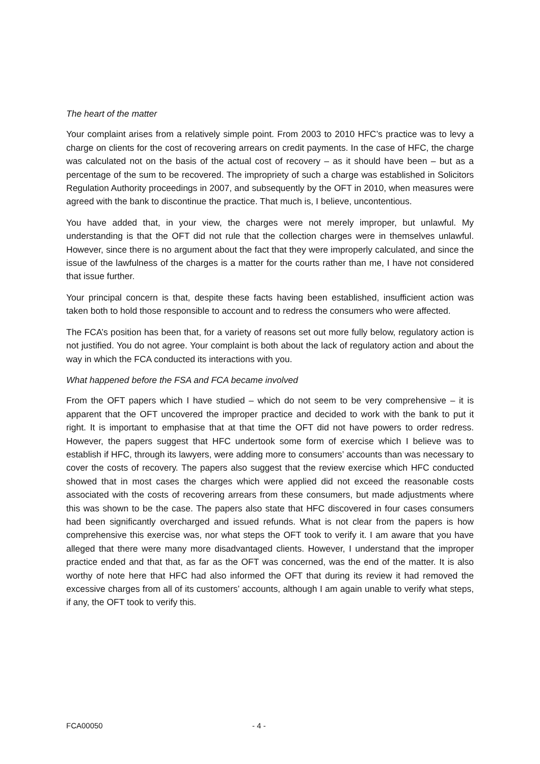The heart of the matter
Your complaint arises from a relatively simple point. From 2003 to 2010 HFC’s practice was to levy a charge on clients for the cost of recovering arrears on credit payments. In the case of HFC, the charge was calculated not on the basis of the actual cost of recovery – as it should have been – but as a percentage of the sum to be recovered. The impropriety of such a charge was established in Solicitors Regulation Authority proceedings in 2007, and subsequently by the OFT in 2010, when measures were agreed with the bank to discontinue the practice. That much is, I believe, uncontentious.
You have added that, in your view, the charges were not merely improper, but unlawful. My understanding is that the OFT did not rule that the collection charges were in themselves unlawful. However, since there is no argument about the fact that they were improperly calculated, and since the issue of the lawfulness of the charges is a matter for the courts rather than me, I have not considered that issue further.
Your principal concern is that, despite these facts having been established, insufficient action was taken both to hold those responsible to account and to redress the consumers who were affected.
The FCA’s position has been that, for a variety of reasons set out more fully below, regulatory action is not justified. You do not agree. Your complaint is both about the lack of regulatory action and about the way in which the FCA conducted its interactions with you.
What happened before the FSA and FCA became involved
From the OFT papers which I have studied – which do not seem to be very comprehensive – it is apparent that the OFT uncovered the improper practice and decided to work with the bank to put it right. It is important to emphasise that at that time the OFT did not have powers to order redress. However, the papers suggest that HFC undertook some form of exercise which I believe was to establish if HFC, through its lawyers, were adding more to consumers’ accounts than was necessary to cover the costs of recovery. The papers also suggest that the review exercise which HFC conducted showed that in most cases the charges which were applied did not exceed the reasonable costs associated with the costs of recovering arrears from these consumers, but made adjustments where this was shown to be the case. The papers also state that HFC discovered in four cases consumers had been significantly overcharged and issued refunds. What is not clear from the papers is how comprehensive this exercise was, nor what steps the OFT took to verify it. I am aware that you have alleged that there were many more disadvantaged clients. However, I understand that the improper practice ended and that that, as far as the OFT was concerned, was the end of the matter. It is also worthy of note here that HFC had also informed the OFT that during its review it had removed the excessive charges from all of its customers’ accounts, although I am again unable to verify what steps, if any, the OFT took to verify this.
FCA00050 - 4 -